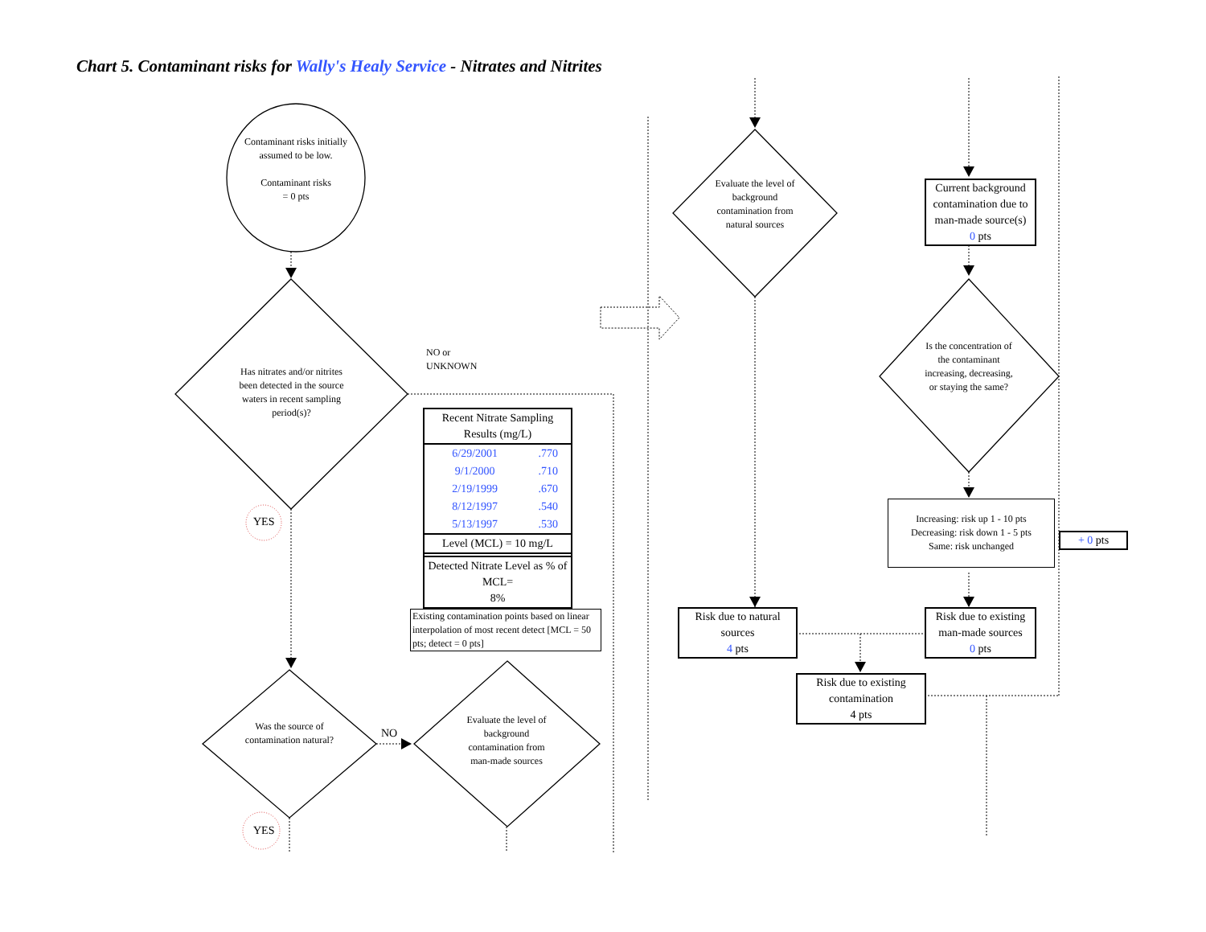Chart 5. Contaminant risks for Wally's Healy Service - Nitrates and Nitrites
Contaminant risks initially assumed to be low.
Contaminant risks
= 0 pts
Has nitrates and/or nitrites been detected in the source waters in recent sampling period(s)?
NO or
UNKNOWN
YES
| Recent Nitrate Sampling Results (mg/L) | |
| --- | --- |
| 6/29/2001 | .770 |
| 9/1/2000 | .710 |
| 2/19/1999 | .670 |
| 8/12/1997 | .540 |
| 5/13/1997 | .530 |
| Level (MCL) = 10 mg/L | |
| Detected Nitrate Level as % of MCL= 8% | |
Existing contamination points based on linear interpolation of most recent detect [MCL = 50 pts; detect = 0 pts]
Was the source of contamination natural?
NO
Evaluate the level of background contamination from man-made sources
YES
Evaluate the level of background contamination from natural sources
Current background contamination due to man-made source(s)
0 pts
Is the concentration of the contaminant increasing, decreasing, or staying the same?
Increasing: risk up 1 - 10 pts
Decreasing: risk down 1 - 5 pts
Same: risk unchanged
+ 0 pts
Risk due to natural sources
4 pts
Risk due to existing man-made sources
0 pts
Risk due to existing contamination
4 pts